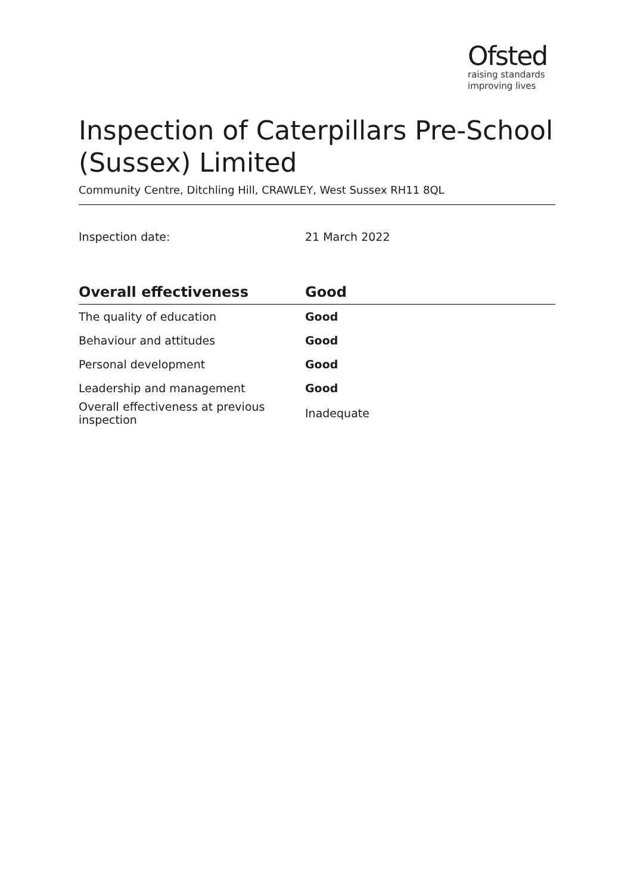Ofsted
raising standards
improving lives
Inspection of Caterpillars Pre-School (Sussex) Limited
Community Centre, Ditchling Hill, CRAWLEY, West Sussex RH11 8QL
Inspection date: 21 March 2022
| Overall effectiveness | Good |
| --- | --- |
| The quality of education | Good |
| Behaviour and attitudes | Good |
| Personal development | Good |
| Leadership and management | Good |
| Overall effectiveness at previous inspection | Inadequate |